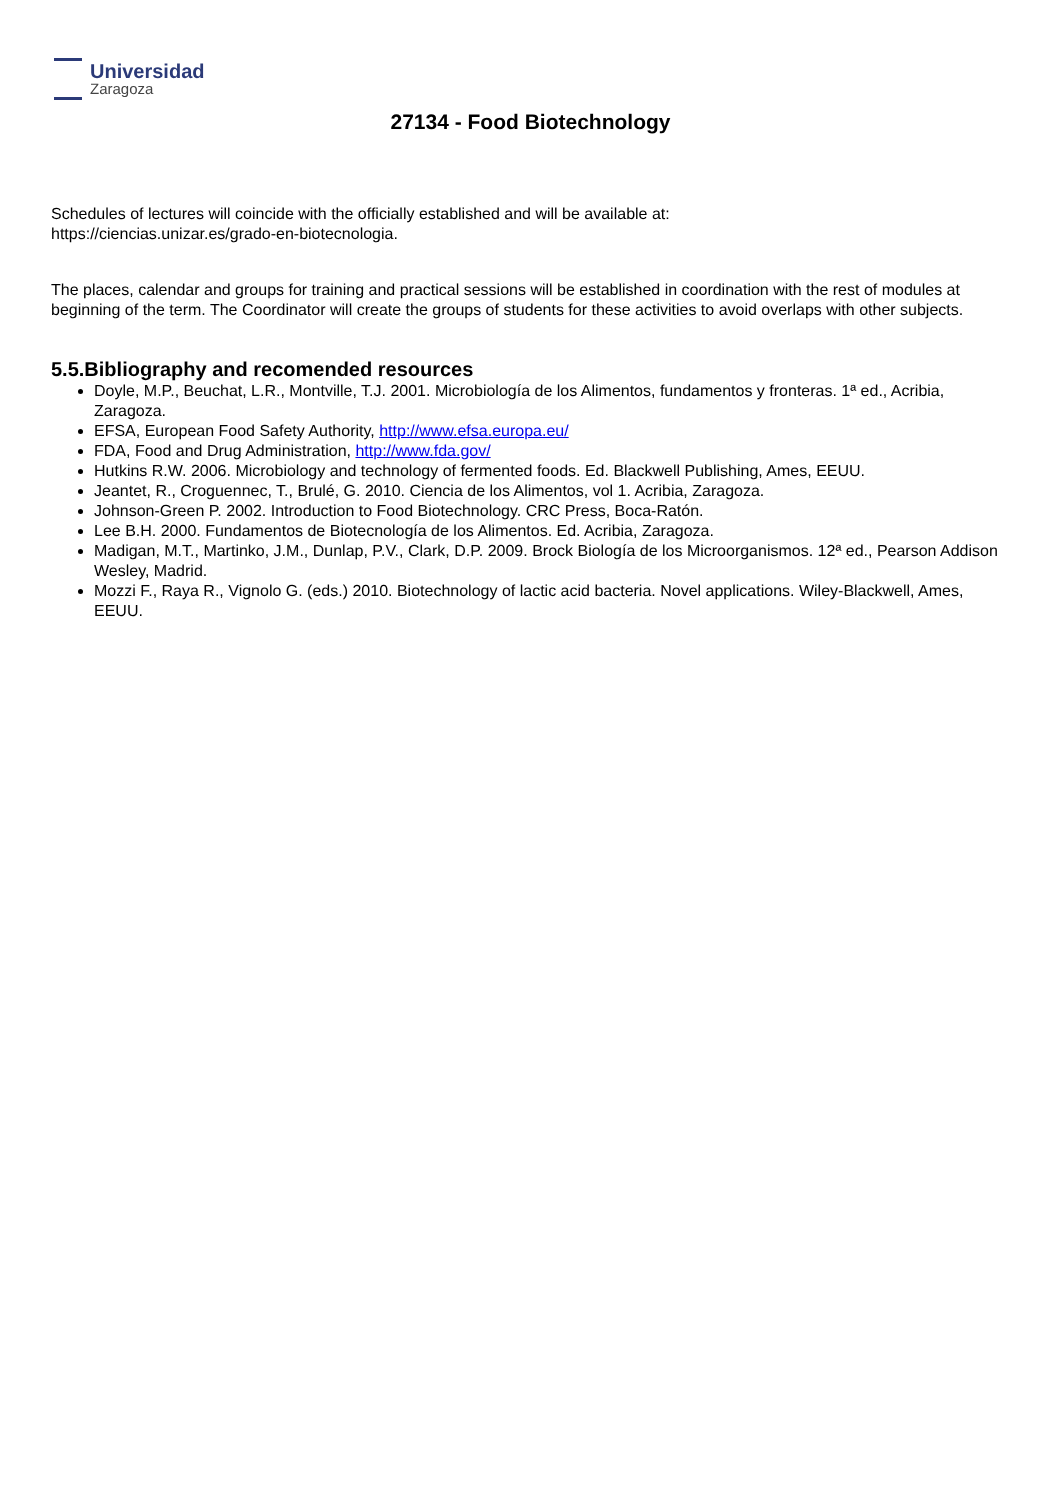Universidad
Zaragoza
27134 - Food Biotechnology
Schedules of lectures will coincide with the officially established and will be available at:
https://ciencias.unizar.es/grado-en-biotecnologia.
The places, calendar and groups for training and practical sessions will be established in coordination with the rest of modules at beginning of the term. The Coordinator will create the groups of students for these activities to avoid overlaps with other subjects.
5.5.Bibliography and recomended resources
Doyle, M.P., Beuchat, L.R., Montville, T.J. 2001. Microbiología de los Alimentos, fundamentos y fronteras. 1ª ed., Acribia, Zaragoza.
EFSA, European Food Safety Authority, http://www.efsa.europa.eu/
FDA, Food and Drug Administration, http://www.fda.gov/
Hutkins R.W. 2006. Microbiology and technology of fermented foods. Ed. Blackwell Publishing, Ames, EEUU.
Jeantet, R., Croguennec, T., Brulé, G. 2010. Ciencia de los Alimentos, vol 1. Acribia, Zaragoza.
Johnson-Green P. 2002. Introduction to Food Biotechnology. CRC Press, Boca-Ratón.
Lee B.H. 2000. Fundamentos de Biotecnología de los Alimentos. Ed. Acribia, Zaragoza.
Madigan, M.T., Martinko, J.M., Dunlap, P.V., Clark, D.P. 2009. Brock Biología de los Microorganismos. 12ª ed., Pearson Addison Wesley, Madrid.
Mozzi F., Raya R., Vignolo G. (eds.) 2010. Biotechnology of lactic acid bacteria. Novel applications. Wiley-Blackwell, Ames, EEUU.